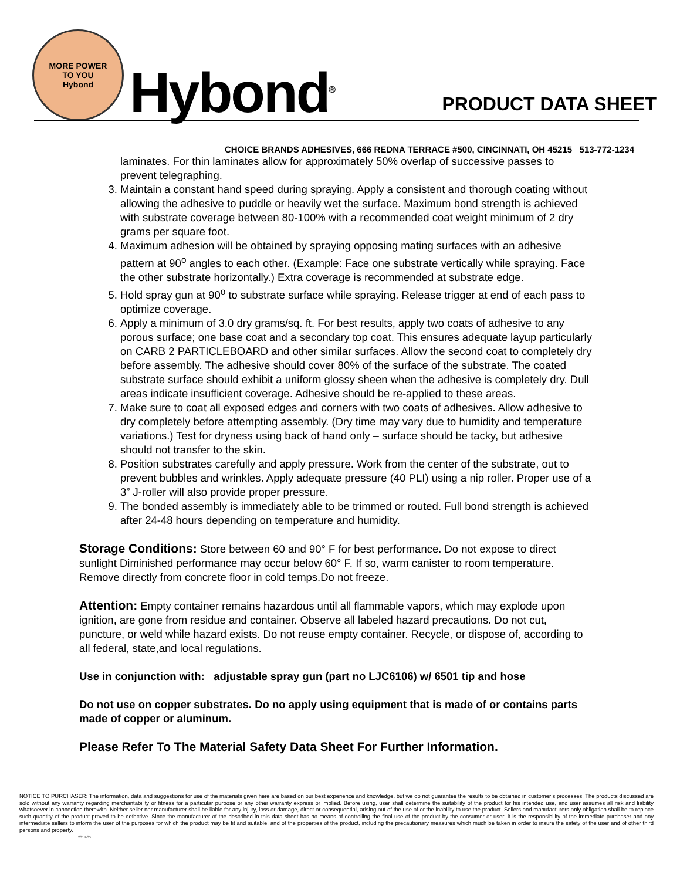MORE POWER
TO YOU
Hybond
Hybond<sup>®</sup>
PRODUCT DATA SHEET
CHOICE BRANDS ADHESIVES, 666 REDNA TERRACE #500, CINCINNATI, OH 45215 513-772-1234
laminates. For thin laminates allow for approximately 50% overlap of successive passes to prevent telegraphing.
3. Maintain a constant hand speed during spraying. Apply a consistent and thorough coating without allowing the adhesive to puddle or heavily wet the surface. Maximum bond strength is achieved with substrate coverage between 80-100% with a recommended coat weight minimum of 2 dry grams per square foot.
4. Maximum adhesion will be obtained by spraying opposing mating surfaces with an adhesive pattern at 90<sup>o</sup> angles to each other. (Example: Face one substrate vertically while spraying. Face the other substrate horizontally.) Extra coverage is recommended at substrate edge.
5. Hold spray gun at 90<sup>o</sup> to substrate surface while spraying. Release trigger at end of each pass to optimize coverage.
6. Apply a minimum of 3.0 dry grams/sq. ft. For best results, apply two coats of adhesive to any porous surface; one base coat and a secondary top coat. This ensures adequate layup particularly on CARB 2 PARTICLEBOARD and other similar surfaces. Allow the second coat to completely dry before assembly. The adhesive should cover 80% of the surface of the substrate. The coated substrate surface should exhibit a uniform glossy sheen when the adhesive is completely dry. Dull areas indicate insufficient coverage. Adhesive should be re-applied to these areas.
7. Make sure to coat all exposed edges and corners with two coats of adhesives. Allow adhesive to dry completely before attempting assembly. (Dry time may vary due to humidity and temperature variations.) Test for dryness using back of hand only – surface should be tacky, but adhesive should not transfer to the skin.
8. Position substrates carefully and apply pressure. Work from the center of the substrate, out to prevent bubbles and wrinkles. Apply adequate pressure (40 PLI) using a nip roller. Proper use of a 3” J-roller will also provide proper pressure.
9. The bonded assembly is immediately able to be trimmed or routed. Full bond strength is achieved after 24-48 hours depending on temperature and humidity.
Storage Conditions: Store between 60 and 90° F for best performance. Do not expose to direct sunlight Diminished performance may occur below 60° F. If so, warm canister to room temperature. Remove directly from concrete floor in cold temps.Do not freeze.
Attention: Empty container remains hazardous until all flammable vapors, which may explode upon ignition, are gone from residue and container. Observe all labeled hazard precautions. Do not cut, puncture, or weld while hazard exists. Do not reuse empty container. Recycle, or dispose of, according to all federal, state,and local regulations.
Use in conjunction with: adjustable spray gun (part no LJC6106) w/ 6501 tip and hose
Do not use on copper substrates. Do no apply using equipment that is made of or contains parts made of copper or aluminum.
Please Refer To The Material Safety Data Sheet For Further Information.
NOTICE TO PURCHASER: The information, data and suggestions for use of the materials given here are based on our best experience and knowledge, but we do not guarantee the results to be obtained in customer’s processes. The products discussed are sold without any warranty regarding merchantability or fitness for a particular purpose or any other warranty express or implied. Before using, user shall determine the suitability of the product for his intended use, and user assumes all risk and liability whatsoever in connection therewith. Neither seller nor manufacturer shall be liable for any injury, loss or damage, direct or consequential, arising out of the use of or the inability to use the product. Sellers and manufacturers only obligation shall be to replace such quantity of the product proved to be defective. Since the manufacturer of the described in this data sheet has no means of controlling the final use of the product by the consumer or user, it is the responsibility of the immediate purchaser and any intermediate sellers to inform the user of the purposes for which the product may be fit and suitable, and of the properties of the product, including the precautionary measures which much be taken in order to insure the safety of the user and of other third persons and property.
2014-05